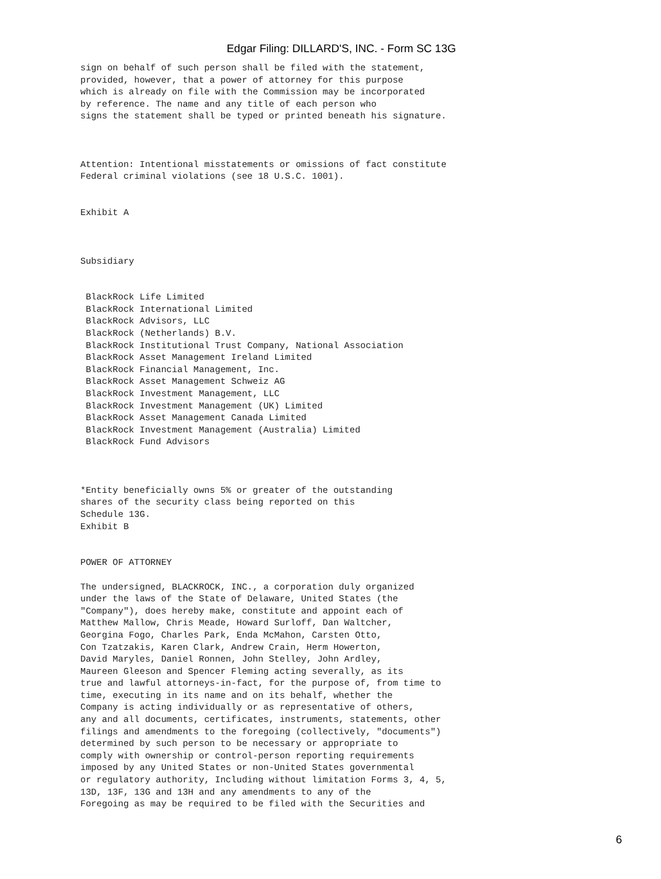Edgar Filing: DILLARD'S, INC. - Form SC 13G
sign on behalf of such person shall be filed with the statement,
provided, however, that a power of attorney for this purpose
which is already on file with the Commission may be incorporated
by reference. The name and any title of each person who
signs the statement shall be typed or printed beneath his signature.



Attention: Intentional misstatements or omissions of fact constitute
Federal criminal violations (see 18 U.S.C. 1001).


Exhibit A



Subsidiary


 BlackRock Life Limited
 BlackRock International Limited
 BlackRock Advisors, LLC
 BlackRock (Netherlands) B.V.
 BlackRock Institutional Trust Company, National Association
 BlackRock Asset Management Ireland Limited
 BlackRock Financial Management, Inc.
 BlackRock Asset Management Schweiz AG
 BlackRock Investment Management, LLC
 BlackRock Investment Management (UK) Limited
 BlackRock Asset Management Canada Limited
 BlackRock Investment Management (Australia) Limited
 BlackRock Fund Advisors



*Entity beneficially owns 5% or greater of the outstanding
shares of the security class being reported on this
Schedule 13G.
Exhibit B


POWER OF ATTORNEY

The undersigned, BLACKROCK, INC., a corporation duly organized
under the laws of the State of Delaware, United States (the
"Company"), does hereby make, constitute and appoint each of
Matthew Mallow, Chris Meade, Howard Surloff, Dan Waltcher,
Georgina Fogo, Charles Park, Enda McMahon, Carsten Otto,
Con Tzatzakis, Karen Clark, Andrew Crain, Herm Howerton,
David Maryles, Daniel Ronnen, John Stelley, John Ardley,
Maureen Gleeson and Spencer Fleming acting severally, as its
true and lawful attorneys-in-fact, for the purpose of, from time to
time, executing in its name and on its behalf, whether the
Company is acting individually or as representative of others,
any and all documents, certificates, instruments, statements, other
filings and amendments to the foregoing (collectively, "documents")
determined by such person to be necessary or appropriate to
comply with ownership or control-person reporting requirements
imposed by any United States or non-United States governmental
or regulatory authority, Including without limitation Forms 3, 4, 5,
13D, 13F, 13G and 13H and any amendments to any of the
Foregoing as may be required to be filed with the Securities and
6